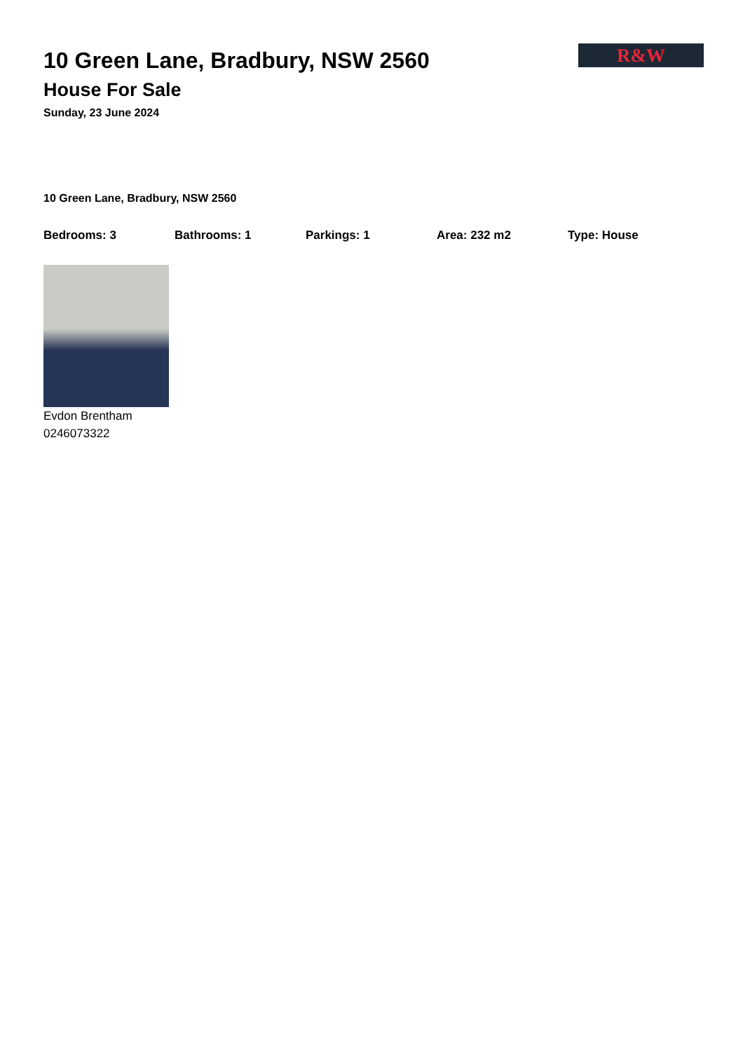R&W
10 Green Lane, Bradbury, NSW 2560
House For Sale
Sunday, 23 June 2024
10 Green Lane, Bradbury, NSW 2560
Bedrooms: 3 Bathrooms: 1 Parkings: 1 Area: 232 m2 Type: House
Evdon Brentham
0246073322